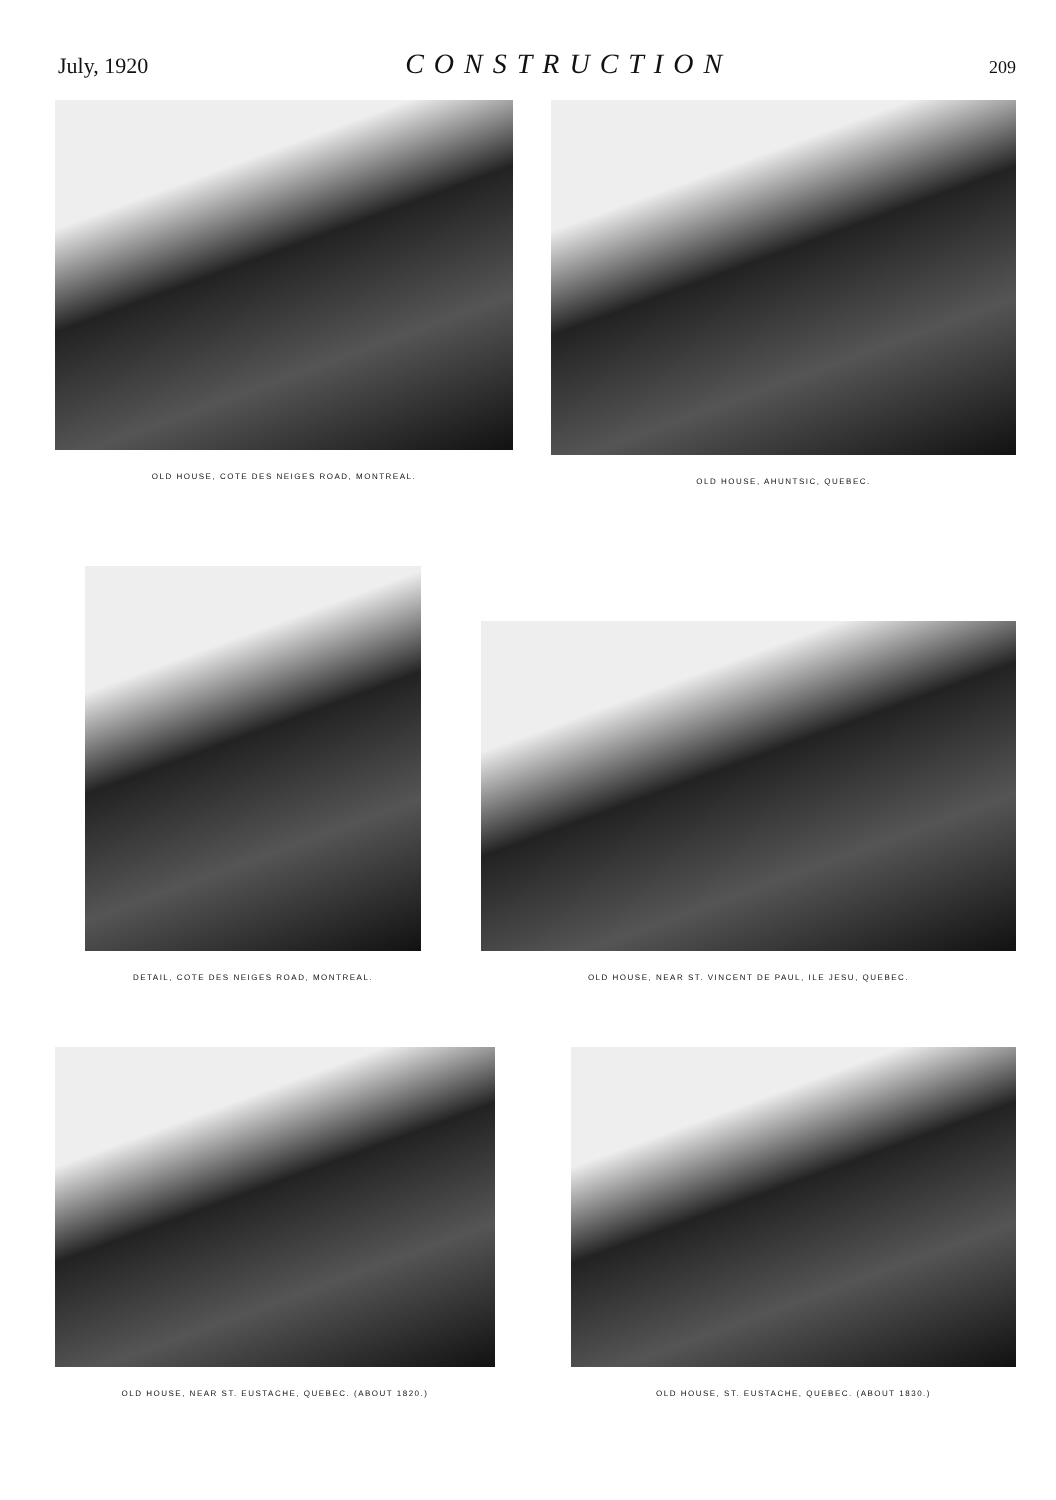July, 1920 CONSTRUCTION 209
OLD HOUSE, COTE DES NEIGES ROAD, MONTREAL.
OLD HOUSE, AHUNTSIC, QUEBEC.
DETAIL, COTE DES NEIGES ROAD, MONTREAL.
OLD HOUSE, NEAR ST. VINCENT DE PAUL, ILE JESU, QUEBEC.
OLD HOUSE, NEAR ST. EUSTACHE, QUEBEC. (ABOUT 1820.)
OLD HOUSE, ST. EUSTACHE, QUEBEC. (ABOUT 1830.)